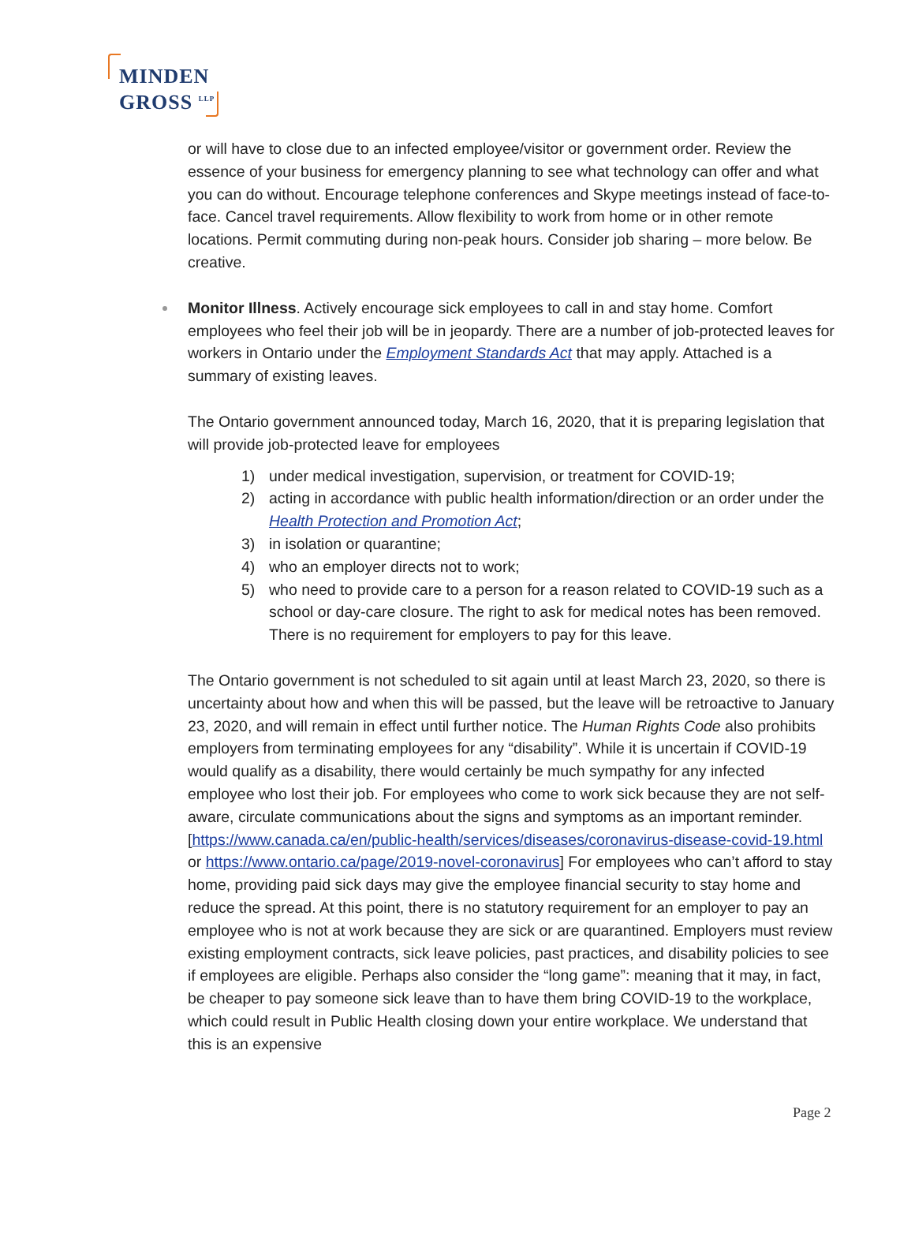MINDEN
GROSS <sup>LLP</sup>
or will have to close due to an infected employee/visitor or government order. Review the essence of your business for emergency planning to see what technology can offer and what you can do without. Encourage telephone conferences and Skype meetings instead of face-to-face. Cancel travel requirements. Allow flexibility to work from home or in other remote locations. Permit commuting during non-peak hours. Consider job sharing – more below. Be creative.
Monitor Illness. Actively encourage sick employees to call in and stay home. Comfort employees who feel their job will be in jeopardy. There are a number of job-protected leaves for workers in Ontario under the Employment Standards Act that may apply. Attached is a summary of existing leaves.
The Ontario government announced today, March 16, 2020, that it is preparing legislation that will provide job-protected leave for employees
1) under medical investigation, supervision, or treatment for COVID-19;
2) acting in accordance with public health information/direction or an order under the Health Protection and Promotion Act;
3) in isolation or quarantine;
4) who an employer directs not to work;
5) who need to provide care to a person for a reason related to COVID-19 such as a school or day-care closure. The right to ask for medical notes has been removed. There is no requirement for employers to pay for this leave.
The Ontario government is not scheduled to sit again until at least March 23, 2020, so there is uncertainty about how and when this will be passed, but the leave will be retroactive to January 23, 2020, and will remain in effect until further notice. The Human Rights Code also prohibits employers from terminating employees for any “disability”. While it is uncertain if COVID-19 would qualify as a disability, there would certainly be much sympathy for any infected employee who lost their job. For employees who come to work sick because they are not self-aware, circulate communications about the signs and symptoms as an important reminder. [https://www.canada.ca/en/public-health/services/diseases/coronavirus-disease-covid-19.html or https://www.ontario.ca/page/2019-novel-coronavirus] For employees who can’t afford to stay home, providing paid sick days may give the employee financial security to stay home and reduce the spread. At this point, there is no statutory requirement for an employer to pay an employee who is not at work because they are sick or are quarantined. Employers must review existing employment contracts, sick leave policies, past practices, and disability policies to see if employees are eligible. Perhaps also consider the “long game”: meaning that it may, in fact, be cheaper to pay someone sick leave than to have them bring COVID-19 to the workplace, which could result in Public Health closing down your entire workplace. We understand that this is an expensive
Page 2